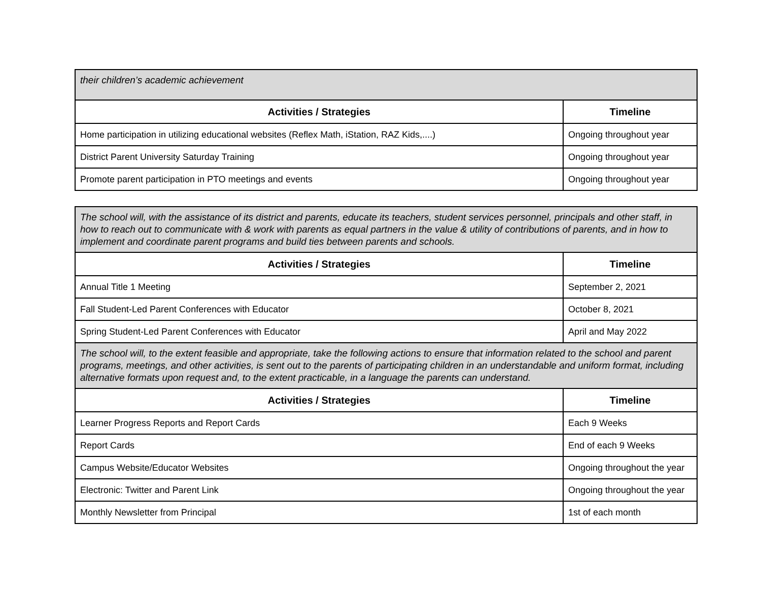| their children’s academic achievement | |
| Activities / Strategies | Timeline |
| Home participation in utilizing educational websites (Reflex Math, iStation, RAZ Kids,....) | Ongoing throughout year |
| District Parent University Saturday Training | Ongoing throughout year |
| Promote parent participation in PTO meetings and events | Ongoing throughout year |
| The school will, with the assistance of its district and parents, educate its teachers, student services personnel, principals and other staff, in how to reach out to communicate with & work with parents as equal partners in the value & utility of contributions of parents, and in how to implement and coordinate parent programs and build ties between parents and schools. | |
| Activities / Strategies | Timeline |
| Annual Title 1 Meeting | September 2, 2021 |
| Fall Student-Led Parent Conferences with Educator | October 8, 2021 |
| Spring Student-Led Parent Conferences with Educator | April and May 2022 |
| The school will, to the extent feasible and appropriate, take the following actions to ensure that information related to the school and parent programs, meetings, and other activities, is sent out to the parents of participating children in an understandable and uniform format, including alternative formats upon request and, to the extent practicable, in a language the parents can understand. | |
| Activities / Strategies | Timeline |
| Learner Progress Reports and Report Cards | Each 9 Weeks |
| Report Cards | End of each 9 Weeks |
| Campus Website/Educator Websites | Ongoing throughout the year |
| Electronic: Twitter and Parent Link | Ongoing throughout the year |
| Monthly Newsletter from Principal | 1st of each month |